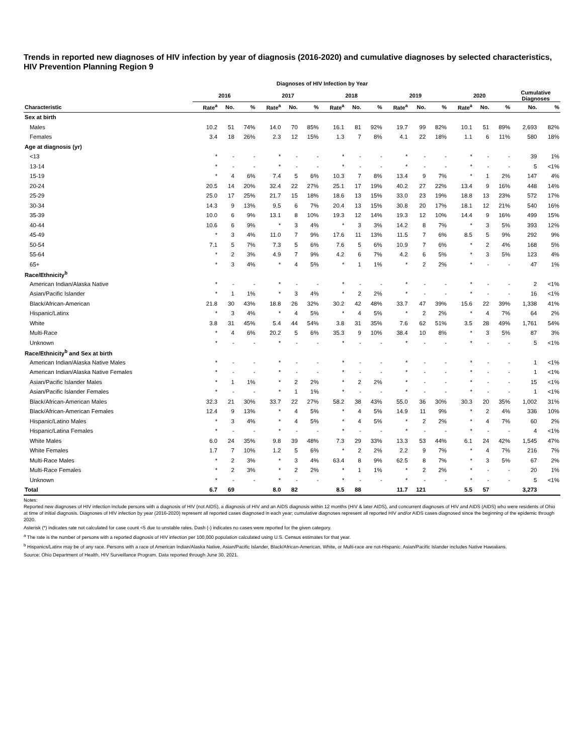Trends in reported new diagnoses of HIV infection by year of diagnosis (2016-2020) and cumulative diagnoses by selected characteristics, HIV Prevention Planning Region 9
Diagnoses of HIV Infection by Year
| | 2016 | | | 2017 | | | 2018 | | | 2019 | | | 2020 | | | Cumulative Diagnoses | |
| --- | --- | --- | --- | --- | --- | --- | --- | --- | --- | --- | --- | --- | --- | --- | --- | --- | --- |
| Characteristic | Rate<sup>a</sup> | No. | % | Rate<sup>a</sup> | No. | % | Rate<sup>a</sup> | No. | % | Rate<sup>a</sup> | No. | % | Rate<sup>a</sup> | No. | % | No. | % |
| Sex at birth | | | | | | | | | | | | | | | | | |
| Males | 10.2 | 51 | 74% | 14.0 | 70 | 85% | 16.1 | 81 | 92% | 19.7 | 99 | 82% | 10.1 | 51 | 89% | 2,693 | 82% |
| Females | 3.4 | 18 | 26% | 2.3 | 12 | 15% | 1.3 | 7 | 8% | 4.1 | 22 | 18% | 1.1 | 6 | 11% | 580 | 18% |
| Age at diagnosis (yr) | | | | | | | | | | | | | | | | | |
| <13 | * | - | - | * | - | - | * | - | - | * | - | - | * | - | - | 39 | 1% |
| 13-14 | * | - | - | * | - | - | * | - | - | * | - | - | * | - | - | 5 | <1% |
| 15-19 | * | 4 | 6% | 7.4 | 5 | 6% | 10.3 | 7 | 8% | 13.4 | 9 | 7% | * | 1 | 2% | 147 | 4% |
| 20-24 | 20.5 | 14 | 20% | 32.4 | 22 | 27% | 25.1 | 17 | 19% | 40.2 | 27 | 22% | 13.4 | 9 | 16% | 448 | 14% |
| 25-29 | 25.0 | 17 | 25% | 21.7 | 15 | 18% | 18.6 | 13 | 15% | 33.0 | 23 | 19% | 18.8 | 13 | 23% | 572 | 17% |
| 30-34 | 14.3 | 9 | 13% | 9.5 | 6 | 7% | 20.4 | 13 | 15% | 30.8 | 20 | 17% | 18.1 | 12 | 21% | 540 | 16% |
| 35-39 | 10.0 | 6 | 9% | 13.1 | 8 | 10% | 19.3 | 12 | 14% | 19.3 | 12 | 10% | 14.4 | 9 | 16% | 499 | 15% |
| 40-44 | 10.6 | 6 | 9% | * | 3 | 4% | * | 3 | 3% | 14.2 | 8 | 7% | * | 3 | 5% | 393 | 12% |
| 45-49 | * | 3 | 4% | 11.0 | 7 | 9% | 17.6 | 11 | 13% | 11.5 | 7 | 6% | 8.5 | 5 | 9% | 292 | 9% |
| 50-54 | 7.1 | 5 | 7% | 7.3 | 5 | 6% | 7.6 | 5 | 6% | 10.9 | 7 | 6% | * | 2 | 4% | 168 | 5% |
| 55-64 | * | 2 | 3% | 4.9 | 7 | 9% | 4.2 | 6 | 7% | 4.2 | 6 | 5% | * | 3 | 5% | 123 | 4% |
| 65+ | * | 3 | 4% | * | 4 | 5% | * | 1 | 1% | * | 2 | 2% | * | - | - | 47 | 1% |
| Race/Ethnicity<sup>b</sup> | | | | | | | | | | | | | | | | | |
| American Indian/Alaska Native | * | - | - | * | - | - | * | - | - | * | - | - | * | - | - | 2 | <1% |
| Asian/Pacific Islander | * | 1 | 1% | * | 3 | 4% | * | 2 | 2% | * | - | - | * | - | - | 16 | <1% |
| Black/African-American | 21.8 | 30 | 43% | 18.8 | 26 | 32% | 30.2 | 42 | 48% | 33.7 | 47 | 39% | 15.6 | 22 | 39% | 1,338 | 41% |
| Hispanic/Latinx | * | 3 | 4% | * | 4 | 5% | * | 4 | 5% | * | 2 | 2% | * | 4 | 7% | 64 | 2% |
| White | 3.8 | 31 | 45% | 5.4 | 44 | 54% | 3.8 | 31 | 35% | 7.6 | 62 | 51% | 3.5 | 28 | 49% | 1,761 | 54% |
| Multi-Race | * | 4 | 6% | 20.2 | 5 | 6% | 35.3 | 9 | 10% | 38.4 | 10 | 8% | * | 3 | 5% | 87 | 3% |
| Unknown | * | - | - | * | - | - | * | - | - | * | - | - | * | - | - | 5 | <1% |
| Race/Ethnicity<sup>b</sup> and Sex at birth | | | | | | | | | | | | | | | | | |
| American Indian/Alaska Native Males | * | - | - | * | - | - | * | - | - | * | - | - | * | - | - | 1 | <1% |
| American Indian/Alaska Native Females | * | - | - | * | - | - | * | - | - | * | - | - | * | - | - | 1 | <1% |
| Asian/Pacific Islander Males | * | 1 | 1% | * | 2 | 2% | * | 2 | 2% | * | - | - | * | - | - | 15 | <1% |
| Asian/Pacific Islander Females | * | - | - | * | 1 | 1% | * | - | - | * | - | - | * | - | - | 1 | <1% |
| Black/African-American Males | 32.3 | 21 | 30% | 33.7 | 22 | 27% | 58.2 | 38 | 43% | 55.0 | 36 | 30% | 30.3 | 20 | 35% | 1,002 | 31% |
| Black/African-American Females | 12.4 | 9 | 13% | * | 4 | 5% | * | 4 | 5% | 14.9 | 11 | 9% | * | 2 | 4% | 336 | 10% |
| Hispanic/Latino Males | * | 3 | 4% | * | 4 | 5% | * | 4 | 5% | * | 2 | 2% | * | 4 | 7% | 60 | 2% |
| Hispanic/Latina Females | * | - | - | * | - | - | * | - | - | * | - | - | * | - | - | 4 | <1% |
| White Males | 6.0 | 24 | 35% | 9.8 | 39 | 48% | 7.3 | 29 | 33% | 13.3 | 53 | 44% | 6.1 | 24 | 42% | 1,545 | 47% |
| White Females | 1.7 | 7 | 10% | 1.2 | 5 | 6% | * | 2 | 2% | 2.2 | 9 | 7% | * | 4 | 7% | 216 | 7% |
| Multi-Race Males | * | 2 | 3% | * | 3 | 4% | 63.4 | 8 | 9% | 62.5 | 8 | 7% | * | 3 | 5% | 67 | 2% |
| Multi-Race Females | * | 2 | 3% | * | 2 | 2% | * | 1 | 1% | * | 2 | 2% | * | - | - | 20 | 1% |
| Unknown | * | - | - | * | - | - | * | - | - | * | - | - | * | - | - | 5 | <1% |
| Total | 6.7 | 69 | | 8.0 | 82 | | 8.5 | 88 | | 11.7 | 121 | | 5.5 | 57 | | 3,273 | |
Notes:
Reported new diagnoses of HIV infection include persons with a diagnosis of HIV (not AIDS), a diagnosis of HIV and an AIDS diagnosis within 12 months (HIV & later AIDS), and concurrent diagnoses of HIV and AIDS (AIDS) who were residents of Ohio at time of initial diagnosis. Diagnoses of HIV infection by year (2016-2020) represent all reported cases diagnosed in each year; cumulative diagnoses represent all reported HIV and/or AIDS cases diagnosed since the beginning of the epidemic through 2020.
Asterisk (*) indicates rate not calculated for case count <5 due to unstable rates. Dash (-) indicates no cases were reported for the given category.
<sup>a</sup> The rate is the number of persons with a reported diagnosis of HIV infection per 100,000 population calculated using U.S. Census estimates for that year.
<sup>b</sup> Hispanics/Latinx may be of any race. Persons with a race of American Indian/Alaska Native, Asian/Pacific Islander, Black/African-American, White, or Multi-race are not-Hispanic. Asian/Pacific Islander includes Native Hawaiians.
Source: Ohio Department of Health, HIV Surveillance Program. Data reported through June 30, 2021.